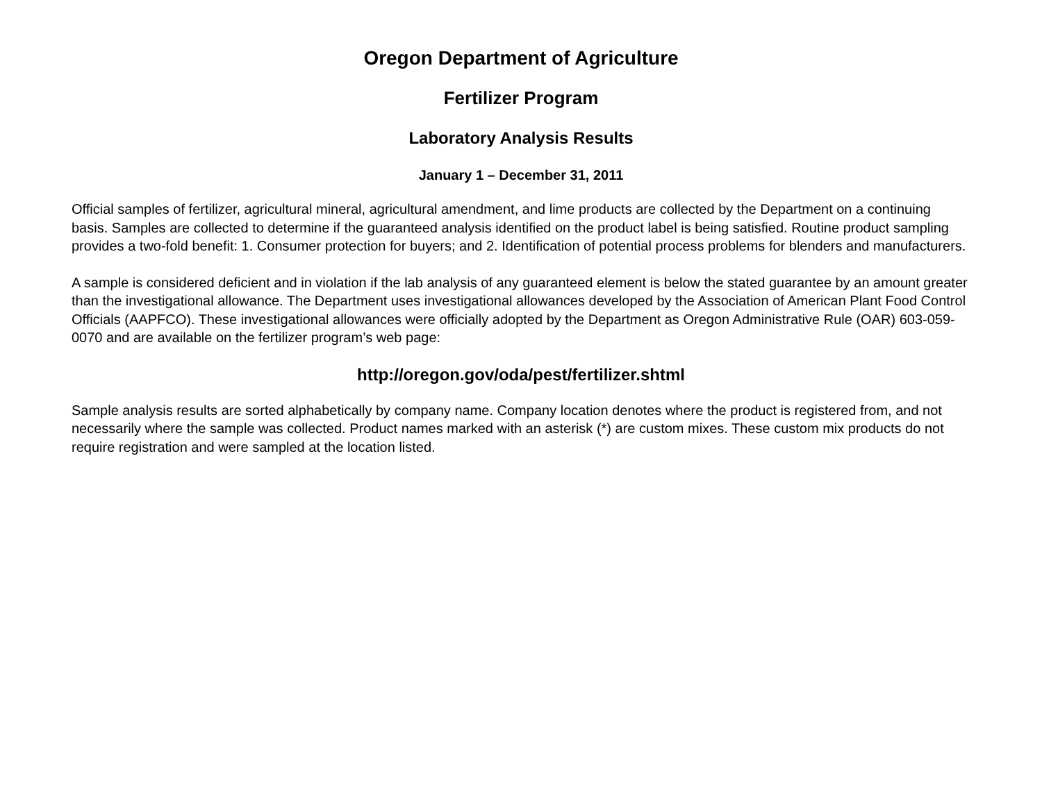Oregon Department of Agriculture
Fertilizer Program
Laboratory Analysis Results
January 1 – December 31, 2011
Official samples of fertilizer, agricultural mineral, agricultural amendment, and lime products are collected by the Department on a continuing basis. Samples are collected to determine if the guaranteed analysis identified on the product label is being satisfied. Routine product sampling provides a two-fold benefit: 1. Consumer protection for buyers; and 2. Identification of potential process problems for blenders and manufacturers.
A sample is considered deficient and in violation if the lab analysis of any guaranteed element is below the stated guarantee by an amount greater than the investigational allowance. The Department uses investigational allowances developed by the Association of American Plant Food Control Officials (AAPFCO). These investigational allowances were officially adopted by the Department as Oregon Administrative Rule (OAR) 603-059-0070 and are available on the fertilizer program’s web page:
http://oregon.gov/oda/pest/fertilizer.shtml
Sample analysis results are sorted alphabetically by company name. Company location denotes where the product is registered from, and not necessarily where the sample was collected. Product names marked with an asterisk (*) are custom mixes. These custom mix products do not require registration and were sampled at the location listed.